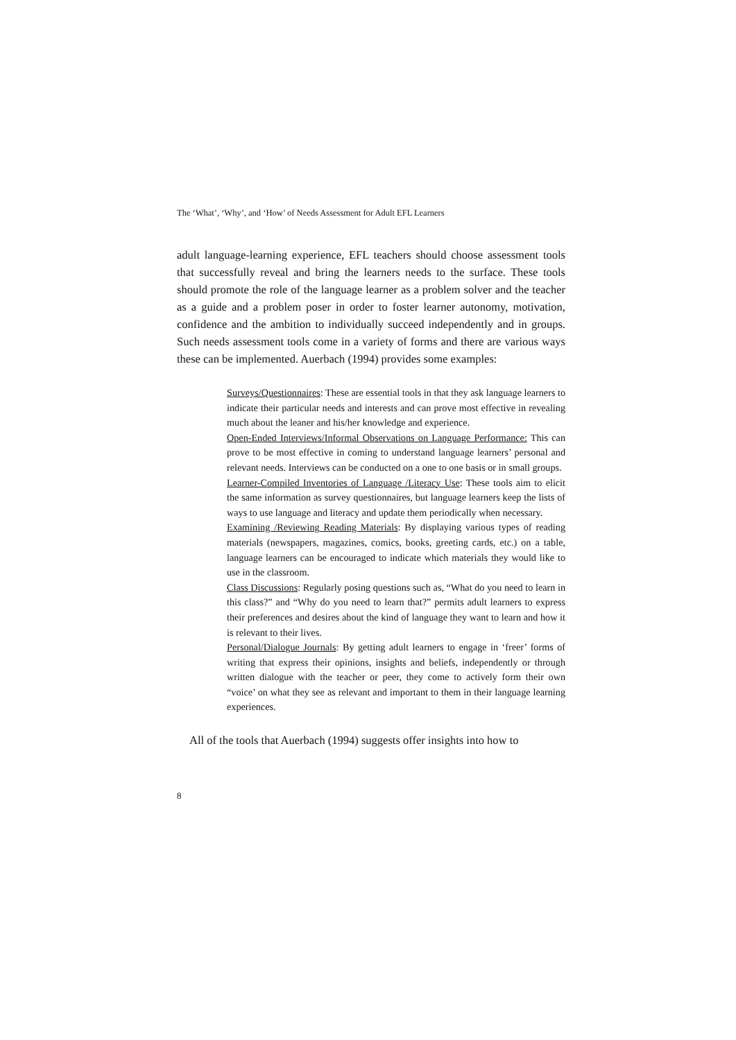The ‘What’, ‘Why’, and ‘How’ of Needs Assessment for Adult EFL Learners
adult language-learning experience, EFL teachers should choose assessment tools that successfully reveal and bring the learners needs to the surface. These tools should promote the role of the language learner as a problem solver and the teacher as a guide and a problem poser in order to foster learner autonomy, motivation, confidence and the ambition to individually succeed independently and in groups. Such needs assessment tools come in a variety of forms and there are various ways these can be implemented. Auerbach (1994) provides some examples:
Surveys/Questionnaires: These are essential tools in that they ask language learners to indicate their particular needs and interests and can prove most effective in revealing much about the leaner and his/her knowledge and experience.
Open-Ended Interviews/Informal Observations on Language Performance: This can prove to be most effective in coming to understand language learners’ personal and relevant needs. Interviews can be conducted on a one to one basis or in small groups.
Learner-Compiled Inventories of Language /Literacy Use: These tools aim to elicit the same information as survey questionnaires, but language learners keep the lists of ways to use language and literacy and update them periodically when necessary.
Examining /Reviewing Reading Materials: By displaying various types of reading materials (newspapers, magazines, comics, books, greeting cards, etc.) on a table, language learners can be encouraged to indicate which materials they would like to use in the classroom.
Class Discussions: Regularly posing questions such as, “What do you need to learn in this class?” and “Why do you need to learn that?” permits adult learners to express their preferences and desires about the kind of language they want to learn and how it is relevant to their lives.
Personal/Dialogue Journals: By getting adult learners to engage in ‘freer’ forms of writing that express their opinions, insights and beliefs, independently or through written dialogue with the teacher or peer, they come to actively form their own “voice’ on what they see as relevant and important to them in their language learning experiences.
All of the tools that Auerbach (1994) suggests offer insights into how to
8